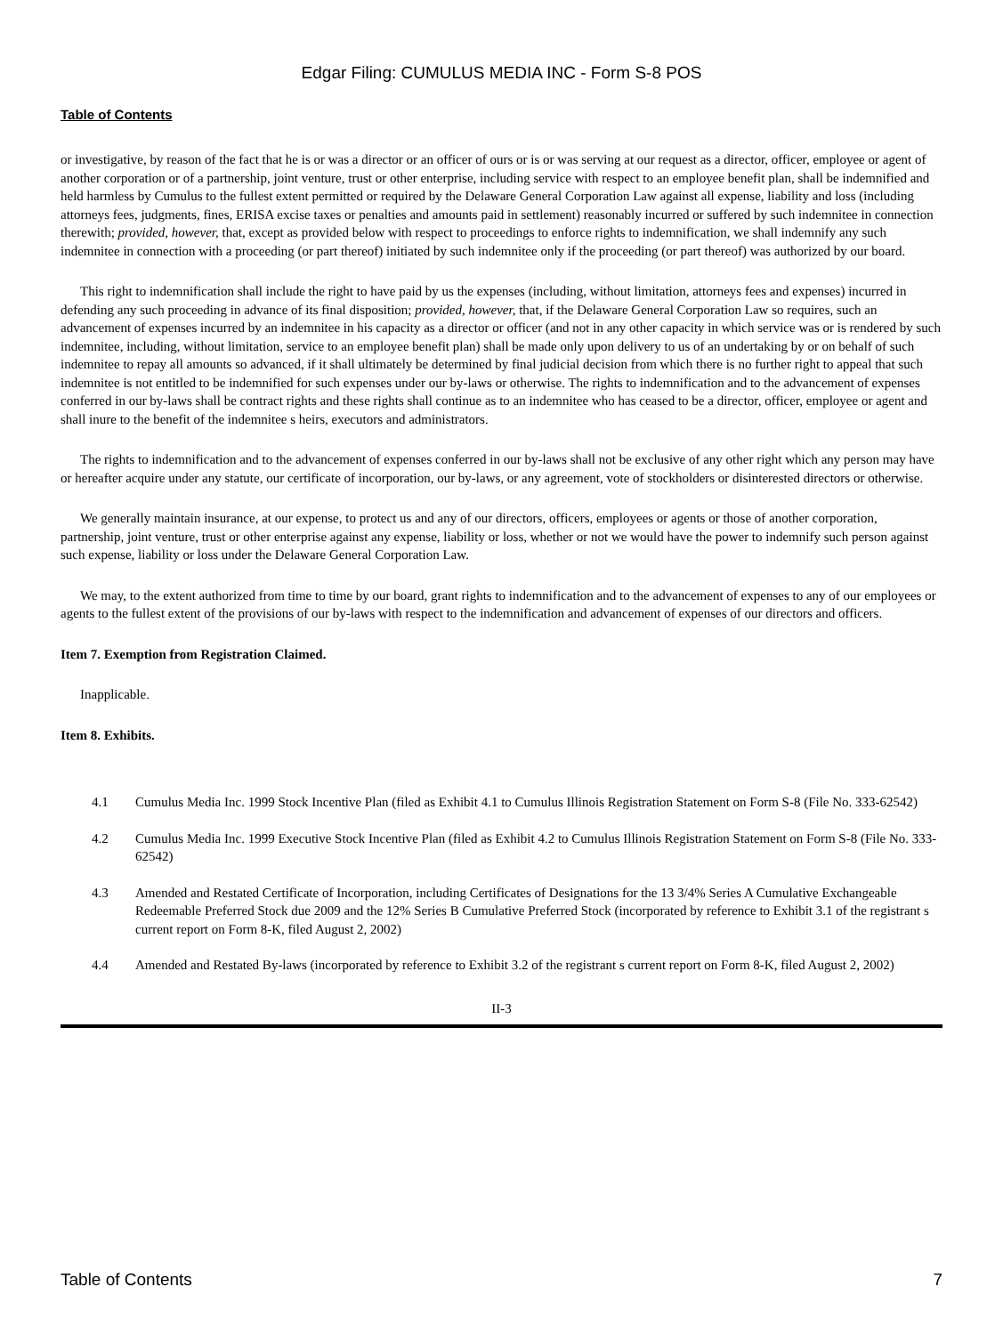Edgar Filing: CUMULUS MEDIA INC - Form S-8 POS
Table of Contents
or investigative, by reason of the fact that he is or was a director or an officer of ours or is or was serving at our request as a director, officer, employee or agent of another corporation or of a partnership, joint venture, trust or other enterprise, including service with respect to an employee benefit plan, shall be indemnified and held harmless by Cumulus to the fullest extent permitted or required by the Delaware General Corporation Law against all expense, liability and loss (including attorneys fees, judgments, fines, ERISA excise taxes or penalties and amounts paid in settlement) reasonably incurred or suffered by such indemnitee in connection therewith; provided, however, that, except as provided below with respect to proceedings to enforce rights to indemnification, we shall indemnify any such indemnitee in connection with a proceeding (or part thereof) initiated by such indemnitee only if the proceeding (or part thereof) was authorized by our board.
This right to indemnification shall include the right to have paid by us the expenses (including, without limitation, attorneys fees and expenses) incurred in defending any such proceeding in advance of its final disposition; provided, however, that, if the Delaware General Corporation Law so requires, such an advancement of expenses incurred by an indemnitee in his capacity as a director or officer (and not in any other capacity in which service was or is rendered by such indemnitee, including, without limitation, service to an employee benefit plan) shall be made only upon delivery to us of an undertaking by or on behalf of such indemnitee to repay all amounts so advanced, if it shall ultimately be determined by final judicial decision from which there is no further right to appeal that such indemnitee is not entitled to be indemnified for such expenses under our by-laws or otherwise. The rights to indemnification and to the advancement of expenses conferred in our by-laws shall be contract rights and these rights shall continue as to an indemnitee who has ceased to be a director, officer, employee or agent and shall inure to the benefit of the indemnitee s heirs, executors and administrators.
The rights to indemnification and to the advancement of expenses conferred in our by-laws shall not be exclusive of any other right which any person may have or hereafter acquire under any statute, our certificate of incorporation, our by-laws, or any agreement, vote of stockholders or disinterested directors or otherwise.
We generally maintain insurance, at our expense, to protect us and any of our directors, officers, employees or agents or those of another corporation, partnership, joint venture, trust or other enterprise against any expense, liability or loss, whether or not we would have the power to indemnify such person against such expense, liability or loss under the Delaware General Corporation Law.
We may, to the extent authorized from time to time by our board, grant rights to indemnification and to the advancement of expenses to any of our employees or agents to the fullest extent of the provisions of our by-laws with respect to the indemnification and advancement of expenses of our directors and officers.
Item 7. Exemption from Registration Claimed.
Inapplicable.
Item 8. Exhibits.
4.1 Cumulus Media Inc. 1999 Stock Incentive Plan (filed as Exhibit 4.1 to Cumulus Illinois Registration Statement on Form S-8 (File No. 333-62542)
4.2 Cumulus Media Inc. 1999 Executive Stock Incentive Plan (filed as Exhibit 4.2 to Cumulus Illinois Registration Statement on Form S-8 (File No. 333-62542)
4.3 Amended and Restated Certificate of Incorporation, including Certificates of Designations for the 13 3/4% Series A Cumulative Exchangeable Redeemable Preferred Stock due 2009 and the 12% Series B Cumulative Preferred Stock (incorporated by reference to Exhibit 3.1 of the registrant s current report on Form 8-K, filed August 2, 2002)
4.4 Amended and Restated By-laws (incorporated by reference to Exhibit 3.2 of the registrant s current report on Form 8-K, filed August 2, 2002)
II-3
Table of Contents 7